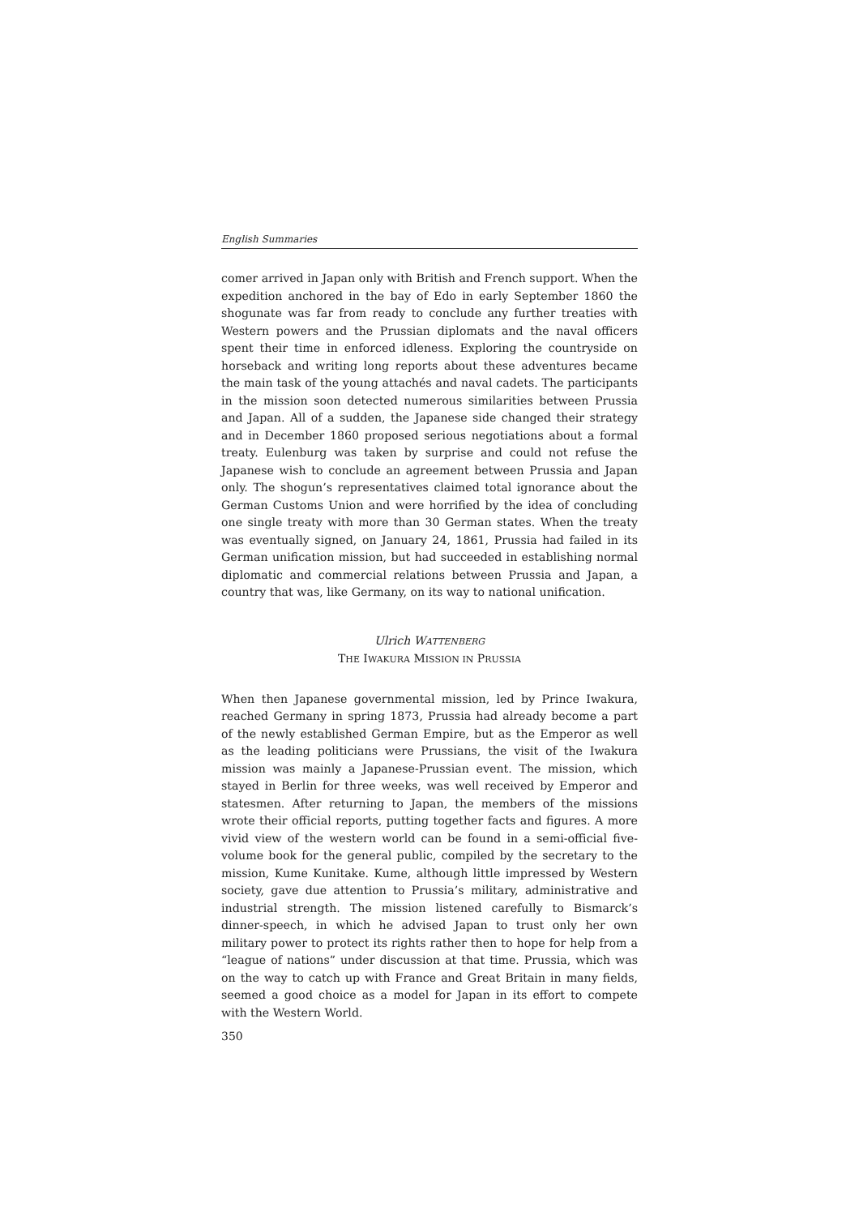English Summaries
comer arrived in Japan only with British and French support. When the expedition anchored in the bay of Edo in early September 1860 the shogunate was far from ready to conclude any further treaties with Western powers and the Prussian diplomats and the naval officers spent their time in enforced idleness. Exploring the countryside on horseback and writing long reports about these adventures became the main task of the young attachés and naval cadets. The participants in the mission soon detected numerous similarities between Prussia and Japan. All of a sudden, the Japanese side changed their strategy and in December 1860 proposed serious negotiations about a formal treaty. Eulenburg was taken by surprise and could not refuse the Japanese wish to conclude an agreement between Prussia and Japan only. The shogun’s representatives claimed total ignorance about the German Customs Union and were horrified by the idea of concluding one single treaty with more than 30 German states. When the treaty was eventually signed, on January 24, 1861, Prussia had failed in its German unification mission, but had succeeded in establishing normal diplomatic and commercial relations between Prussia and Japan, a country that was, like Germany, on its way to national unification.
Ulrich WATTENBERG
THE IWAKURA MISSION IN PRUSSIA
When then Japanese governmental mission, led by Prince Iwakura, reached Germany in spring 1873, Prussia had already become a part of the newly established German Empire, but as the Emperor as well as the leading politicians were Prussians, the visit of the Iwakura mission was mainly a Japanese-Prussian event. The mission, which stayed in Berlin for three weeks, was well received by Emperor and statesmen. After returning to Japan, the members of the missions wrote their official reports, putting together facts and figures. A more vivid view of the western world can be found in a semi-official five-volume book for the general public, compiled by the secretary to the mission, Kume Kunitake. Kume, although little impressed by Western society, gave due attention to Prussia’s military, administrative and industrial strength. The mission listened carefully to Bismarck’s dinner-speech, in which he advised Japan to trust only her own military power to protect its rights rather then to hope for help from a “league of nations” under discussion at that time. Prussia, which was on the way to catch up with France and Great Britain in many fields, seemed a good choice as a model for Japan in its effort to compete with the Western World.
350